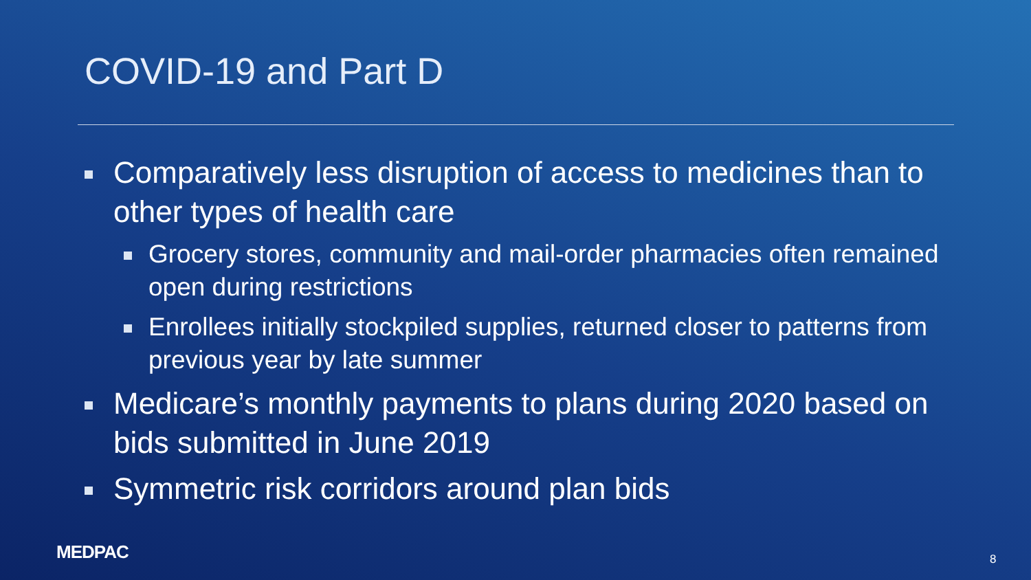COVID-19 and Part D
Comparatively less disruption of access to medicines than to other types of health care
Grocery stores, community and mail-order pharmacies often remained open during restrictions
Enrollees initially stockpiled supplies, returned closer to patterns from previous year by late summer
Medicare’s monthly payments to plans during 2020 based on bids submitted in June 2019
Symmetric risk corridors around plan bids
MEDPAC 8